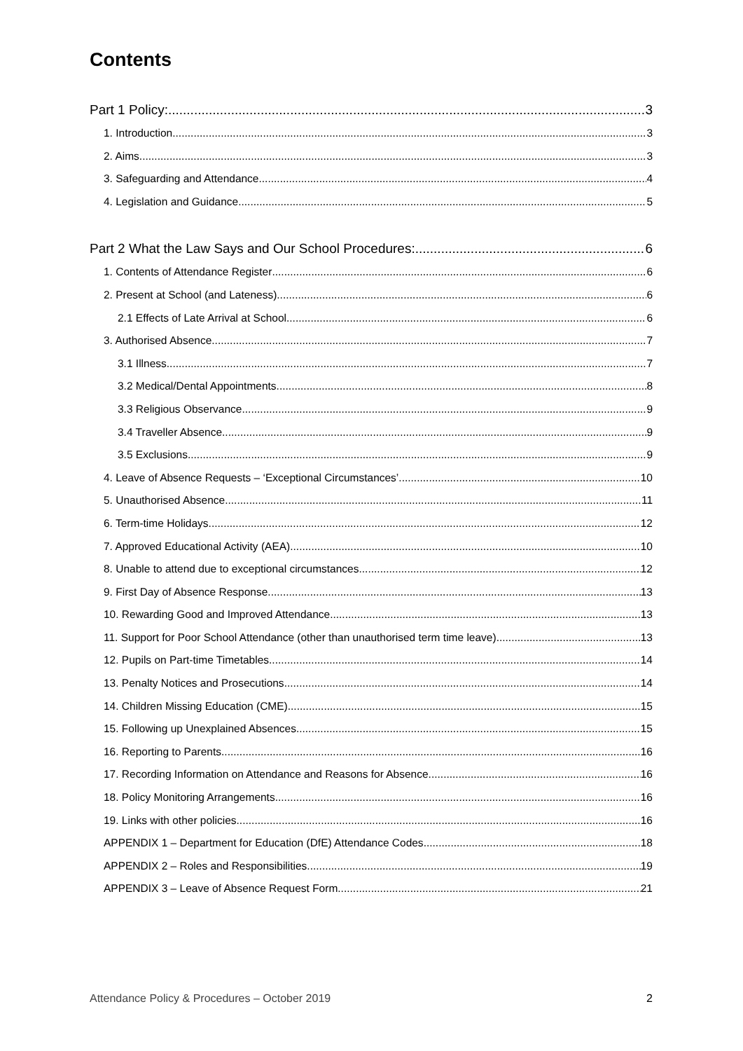Contents
Part 1 Policy: 3
1. Introduction 3
2. Aims 3
3. Safeguarding and Attendance 4
4. Legislation and Guidance 5
Part 2 What the Law Says and Our School Procedures: 6
1. Contents of Attendance Register 6
2. Present at School (and Lateness) 6
2.1 Effects of Late Arrival at School 6
3. Authorised Absence 7
3.1 Illness 7
3.2 Medical/Dental Appointments 8
3.3 Religious Observance 9
3.4 Traveller Absence 9
3.5 Exclusions 9
4. Leave of Absence Requests – ‘Exceptional Circumstances’ 10
5. Unauthorised Absence 11
6. Term-time Holidays 12
7. Approved Educational Activity (AEA) 10
8. Unable to attend due to exceptional circumstances 12
9. First Day of Absence Response 13
10. Rewarding Good and Improved Attendance 13
11. Support for Poor School Attendance (other than unauthorised term time leave) 13
12. Pupils on Part-time Timetables 14
13. Penalty Notices and Prosecutions 14
14. Children Missing Education (CME) 15
15. Following up Unexplained Absences 15
16. Reporting to Parents 16
17. Recording Information on Attendance and Reasons for Absence 16
18. Policy Monitoring Arrangements 16
19. Links with other policies 16
APPENDIX 1 – Department for Education (DfE) Attendance Codes 18
APPENDIX 2 – Roles and Responsibilities 19
APPENDIX 3 – Leave of Absence Request Form 21
Attendance Policy & Procedures – October 2019 2